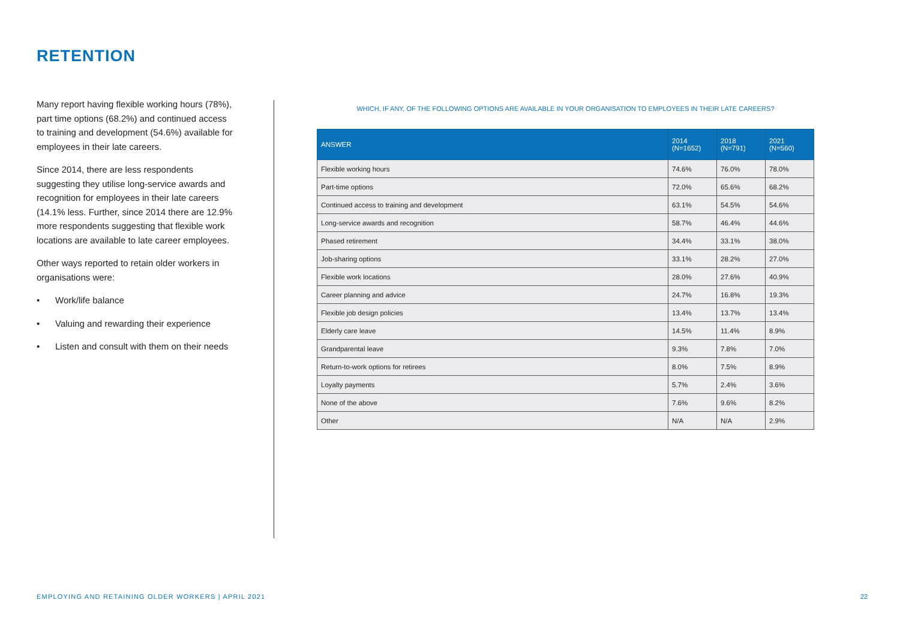RETENTION
Many report having flexible working hours (78%), part time options (68.2%) and continued access to training and development (54.6%) available for employees in their late careers.
Since 2014, there are less respondents suggesting they utilise long-service awards and recognition for employees in their late careers (14.1% less. Further, since 2014 there are 12.9% more respondents suggesting that flexible work locations are available to late career employees.
Other ways reported to retain older workers in organisations were:
• Work/life balance
• Valuing and rewarding their experience
• Listen and consult with them on their needs
WHICH, IF ANY, OF THE FOLLOWING OPTIONS ARE AVAILABLE IN YOUR ORGANISATION TO EMPLOYEES IN THEIR LATE CAREERS?
| ANSWER | 2014 (N=1652) | 2018 (N=791) | 2021 (N=560) |
| --- | --- | --- | --- |
| Flexible working hours | 74.6% | 76.0% | 78.0% |
| Part-time options | 72.0% | 65.6% | 68.2% |
| Continued access to training and development | 63.1% | 54.5% | 54.6% |
| Long-service awards and recognition | 58.7% | 46.4% | 44.6% |
| Phased retirement | 34.4% | 33.1% | 38.0% |
| Job-sharing options | 33.1% | 28.2% | 27.0% |
| Flexible work locations | 28.0% | 27.6% | 40.9% |
| Career planning and advice | 24.7% | 16.8% | 19.3% |
| Flexible job design policies | 13.4% | 13.7% | 13.4% |
| Elderly care leave | 14.5% | 11.4% | 8.9% |
| Grandparental leave | 9.3% | 7.8% | 7.0% |
| Return-to-work options for retirees | 8.0% | 7.5% | 8.9% |
| Loyalty payments | 5.7% | 2.4% | 3.6% |
| None of the above | 7.6% | 9.6% | 8.2% |
| Other | N/A | N/A | 2.9% |
EMPLOYING AND RETAINING OLDER WORKERS | APRIL 2021
22